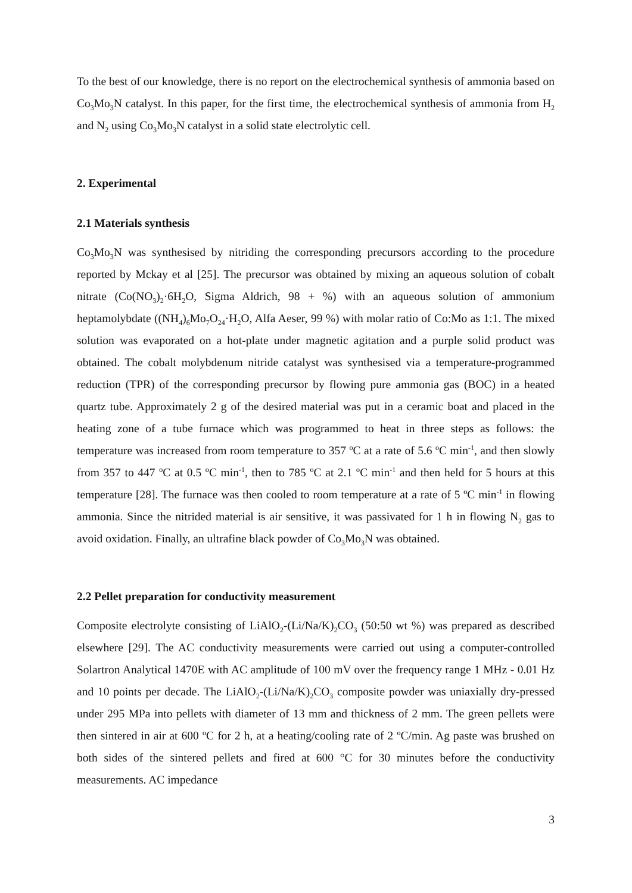To the best of our knowledge, there is no report on the electrochemical synthesis of ammonia based on Co<sub>3</sub>Mo<sub>3</sub>N catalyst. In this paper, for the first time, the electrochemical synthesis of ammonia from H<sub>2</sub> and N<sub>2</sub> using Co<sub>3</sub>Mo<sub>3</sub>N catalyst in a solid state electrolytic cell.
2. Experimental
2.1 Materials synthesis
Co<sub>3</sub>Mo<sub>3</sub>N was synthesised by nitriding the corresponding precursors according to the procedure reported by Mckay et al [25]. The precursor was obtained by mixing an aqueous solution of cobalt nitrate (Co(NO<sub>3</sub>)<sub>2</sub>·6H<sub>2</sub>O, Sigma Aldrich, 98 + %) with an aqueous solution of ammonium heptamolybdate ((NH<sub>4</sub>)<sub>6</sub>Mo<sub>7</sub>O<sub>24</sub>·H<sub>2</sub>O, Alfa Aeser, 99 %) with molar ratio of Co:Mo as 1:1. The mixed solution was evaporated on a hot-plate under magnetic agitation and a purple solid product was obtained. The cobalt molybdenum nitride catalyst was synthesised via a temperature-programmed reduction (TPR) of the corresponding precursor by flowing pure ammonia gas (BOC) in a heated quartz tube. Approximately 2 g of the desired material was put in a ceramic boat and placed in the heating zone of a tube furnace which was programmed to heat in three steps as follows: the temperature was increased from room temperature to 357 ºC at a rate of 5.6 ºC min<sup>-1</sup>, and then slowly from 357 to 447 ºC at 0.5 ºC min<sup>-1</sup>, then to 785 ºC at 2.1 ºC min<sup>-1</sup> and then held for 5 hours at this temperature [28]. The furnace was then cooled to room temperature at a rate of 5 ºC min<sup>-1</sup> in flowing ammonia. Since the nitrided material is air sensitive, it was passivated for 1 h in flowing N<sub>2</sub> gas to avoid oxidation. Finally, an ultrafine black powder of Co<sub>3</sub>Mo<sub>3</sub>N was obtained.
2.2 Pellet preparation for conductivity measurement
Composite electrolyte consisting of LiAlO<sub>2</sub>-(Li/Na/K)<sub>2</sub>CO<sub>3</sub> (50:50 wt %) was prepared as described elsewhere [29]. The AC conductivity measurements were carried out using a computer-controlled Solartron Analytical 1470E with AC amplitude of 100 mV over the frequency range 1 MHz - 0.01 Hz and 10 points per decade. The LiAlO<sub>2</sub>-(Li/Na/K)<sub>2</sub>CO<sub>3</sub> composite powder was uniaxially dry-pressed under 295 MPa into pellets with diameter of 13 mm and thickness of 2 mm. The green pellets were then sintered in air at 600 ºC for 2 h, at a heating/cooling rate of 2 ºC/min. Ag paste was brushed on both sides of the sintered pellets and fired at 600 °C for 30 minutes before the conductivity measurements. AC impedance
3